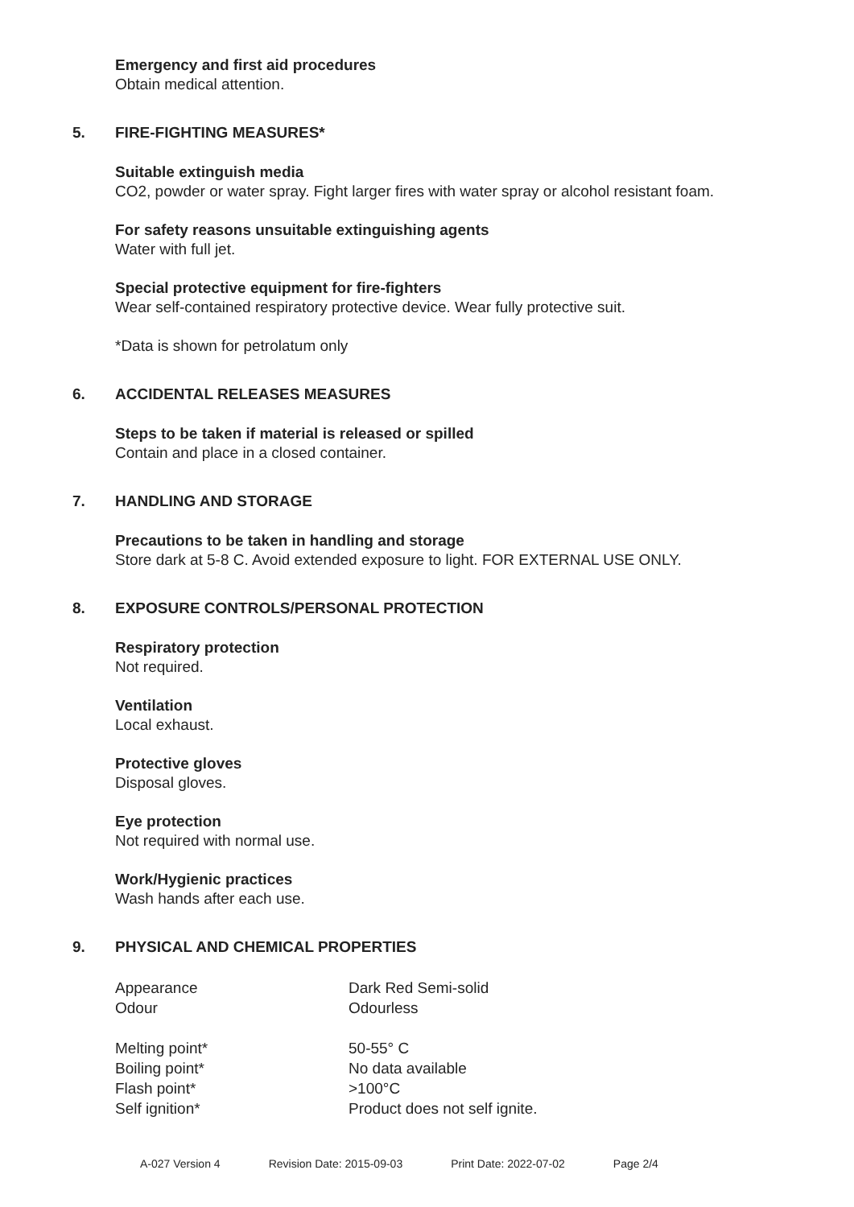Emergency and first aid procedures
Obtain medical attention.
5. FIRE-FIGHTING MEASURES*
Suitable extinguish media
CO2, powder or water spray. Fight larger fires with water spray or alcohol resistant foam.
For safety reasons unsuitable extinguishing agents
Water with full jet.
Special protective equipment for fire-fighters
Wear self-contained respiratory protective device. Wear fully protective suit.
*Data is shown for petrolatum only
6. ACCIDENTAL RELEASES MEASURES
Steps to be taken if material is released or spilled
Contain and place in a closed container.
7. HANDLING AND STORAGE
Precautions to be taken in handling and storage
Store dark at 5-8 C. Avoid extended exposure to light. FOR EXTERNAL USE ONLY.
8. EXPOSURE CONTROLS/PERSONAL PROTECTION
Respiratory protection
Not required.
Ventilation
Local exhaust.
Protective gloves
Disposal gloves.
Eye protection
Not required with normal use.
Work/Hygienic practices
Wash hands after each use.
9. PHYSICAL AND CHEMICAL PROPERTIES
| Appearance | Dark Red Semi-solid |
| Odour | Odourless |
| Melting point* | 50-55° C |
| Boiling point* | No data available |
| Flash point* | >100°C |
| Self ignition* | Product does not self ignite. |
A-027 Version 4 Revision Date: 2015-09-03 Print Date: 2022-07-02 Page 2/4